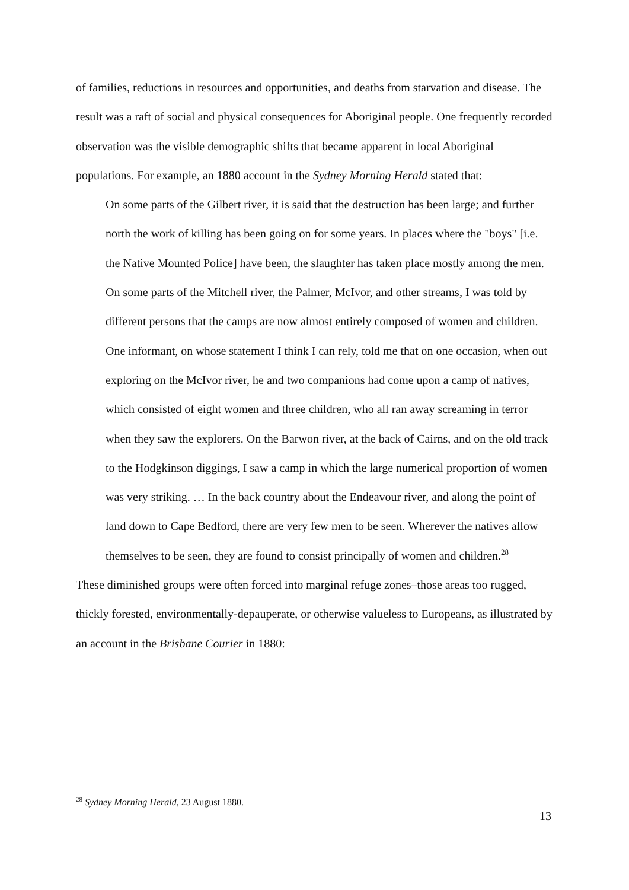of families, reductions in resources and opportunities, and deaths from starvation and disease. The result was a raft of social and physical consequences for Aboriginal people. One frequently recorded observation was the visible demographic shifts that became apparent in local Aboriginal populations. For example, an 1880 account in the Sydney Morning Herald stated that:
On some parts of the Gilbert river, it is said that the destruction has been large; and further north the work of killing has been going on for some years. In places where the "boys" [i.e. the Native Mounted Police] have been, the slaughter has taken place mostly among the men. On some parts of the Mitchell river, the Palmer, McIvor, and other streams, I was told by different persons that the camps are now almost entirely composed of women and children. One informant, on whose statement I think I can rely, told me that on one occasion, when out exploring on the McIvor river, he and two companions had come upon a camp of natives, which consisted of eight women and three children, who all ran away screaming in terror when they saw the explorers. On the Barwon river, at the back of Cairns, and on the old track to the Hodgkinson diggings, I saw a camp in which the large numerical proportion of women was very striking. … In the back country about the Endeavour river, and along the point of land down to Cape Bedford, there are very few men to be seen. Wherever the natives allow themselves to be seen, they are found to consist principally of women and children.<sup>28</sup>
These diminished groups were often forced into marginal refuge zones–those areas too rugged, thickly forested, environmentally-depauperate, or otherwise valueless to Europeans, as illustrated by an account in the Brisbane Courier in 1880:
<sup>28</sup> Sydney Morning Herald, 23 August 1880.
13